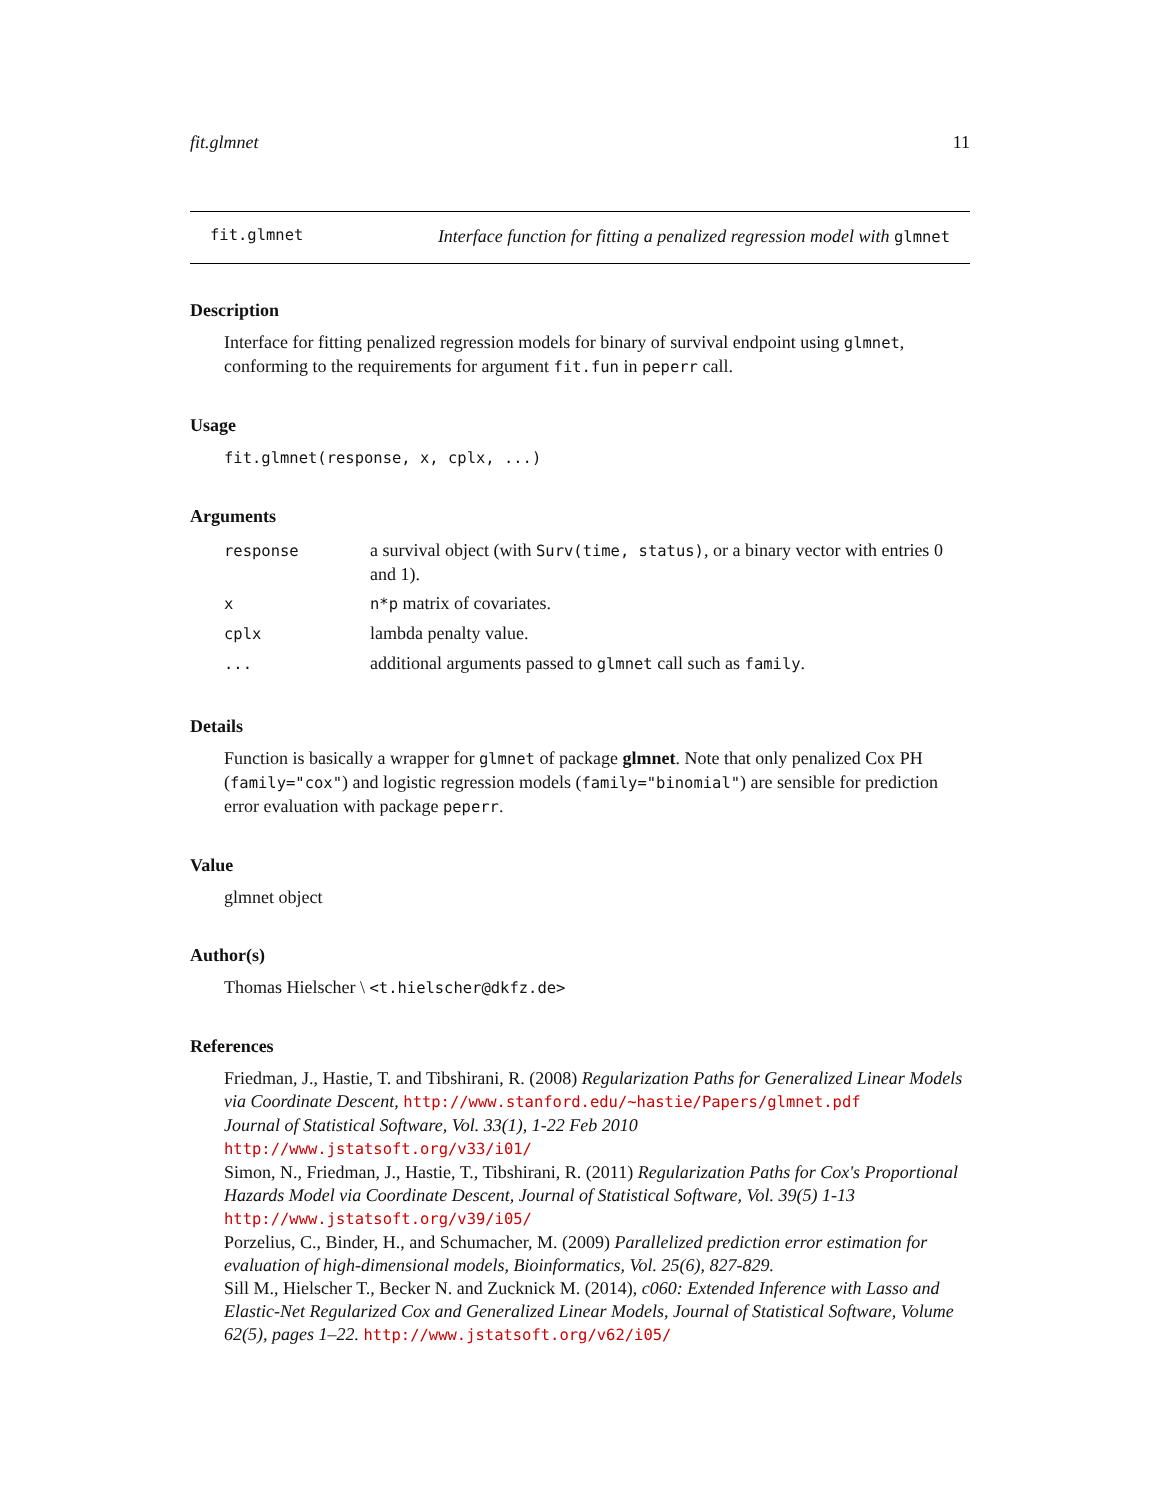fit.glmnet 11
fit.glmnet Interface function for fitting a penalized regression model with glmnet
Description
Interface for fitting penalized regression models for binary of survival endpoint using glmnet, conforming to the requirements for argument fit.fun in peperr call.
Usage
fit.glmnet(response, x, cplx, ...)
Arguments
| response | a survival object (with Surv(time, status) , or a binary vector with entries 0 and 1). |
| x | n*p matrix of covariates. |
| cplx | lambda penalty value. |
| ... | additional arguments passed to glmnet call such as family . |
Details
Function is basically a wrapper for glmnet of package glmnet. Note that only penalized Cox PH (family="cox") and logistic regression models (family="binomial") are sensible for prediction error evaluation with package peperr.
Value
glmnet object
Author(s)
Thomas Hielscher \ <t.hielscher@dkfz.de>
References
Friedman, J., Hastie, T. and Tibshirani, R. (2008) Regularization Paths for Generalized Linear Models via Coordinate Descent, http://www.stanford.edu/~hastie/Papers/glmnet.pdf
Journal of Statistical Software, Vol. 33(1), 1-22 Feb 2010
http://www.jstatsoft.org/v33/i01/
Simon, N., Friedman, J., Hastie, T., Tibshirani, R. (2011) Regularization Paths for Cox's Proportional Hazards Model via Coordinate Descent, Journal of Statistical Software, Vol. 39(5) 1-13
http://www.jstatsoft.org/v39/i05/
Porzelius, C., Binder, H., and Schumacher, M. (2009) Parallelized prediction error estimation for evaluation of high-dimensional models, Bioinformatics, Vol. 25(6), 827-829.
Sill M., Hielscher T., Becker N. and Zucknick M. (2014), c060: Extended Inference with Lasso and Elastic-Net Regularized Cox and Generalized Linear Models, Journal of Statistical Software, Volume 62(5), pages 1–22. http://www.jstatsoft.org/v62/i05/